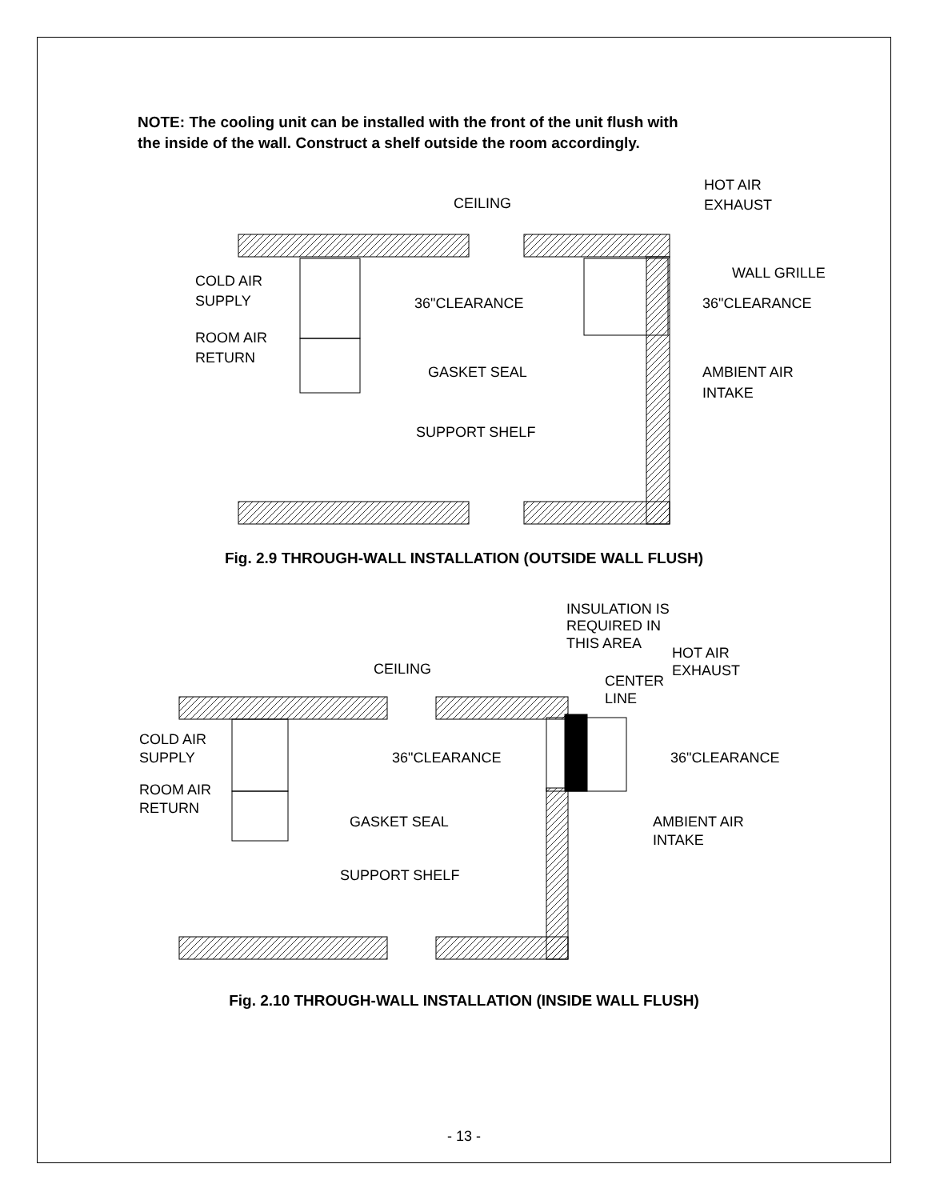NOTE: The cooling unit can be installed with the front of the unit flush with
the inside of the wall. Construct a shelf outside the room accordingly.
CEILING
HOT AIR
EXHAUST
WALL GRILLE
COLD AIR
SUPPLY
36"CLEARANCE
36"CLEARANCE
ROOM AIR
RETURN
GASKET SEAL
AMBIENT AIR
INTAKE
SUPPORT SHELF
Fig. 2.9 THROUGH-WALL INSTALLATION (OUTSIDE WALL FLUSH)
INSULATION IS
REQUIRED IN
THIS AREA
HOT AIR
EXHAUST
CEILING
CENTER
LINE
COLD AIR
SUPPLY
36"CLEARANCE
36"CLEARANCE
ROOM AIR
RETURN
GASKET SEAL
AMBIENT AIR
INTAKE
SUPPORT SHELF
Fig. 2.10 THROUGH-WALL INSTALLATION (INSIDE WALL FLUSH)
- 13 -